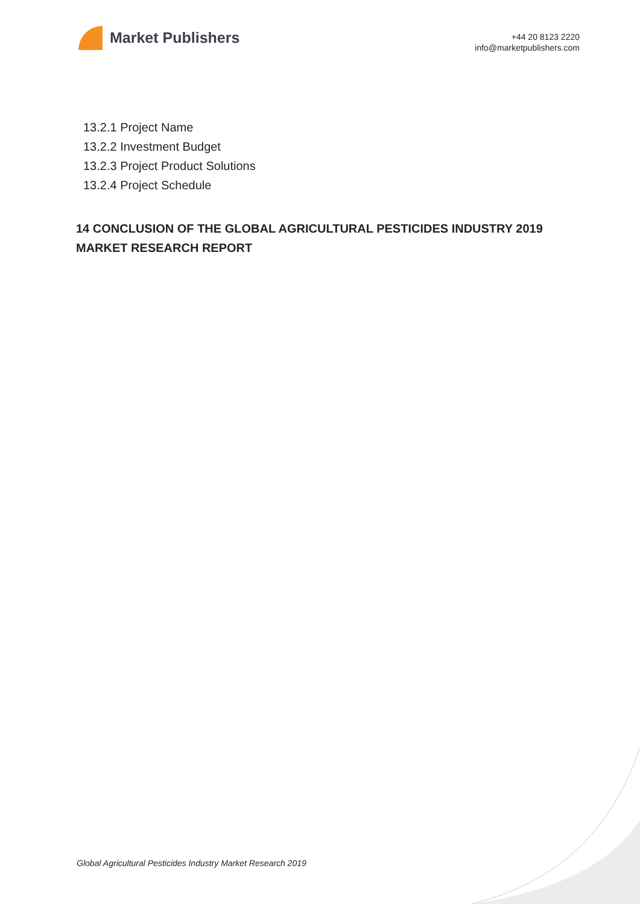Market Publishers
+44 20 8123 2220
info@marketpublishers.com
13.2.1 Project Name
13.2.2 Investment Budget
13.2.3 Project Product Solutions
13.2.4 Project Schedule
14 CONCLUSION OF THE GLOBAL AGRICULTURAL PESTICIDES INDUSTRY 2019 MARKET RESEARCH REPORT
Global Agricultural Pesticides Industry Market Research 2019